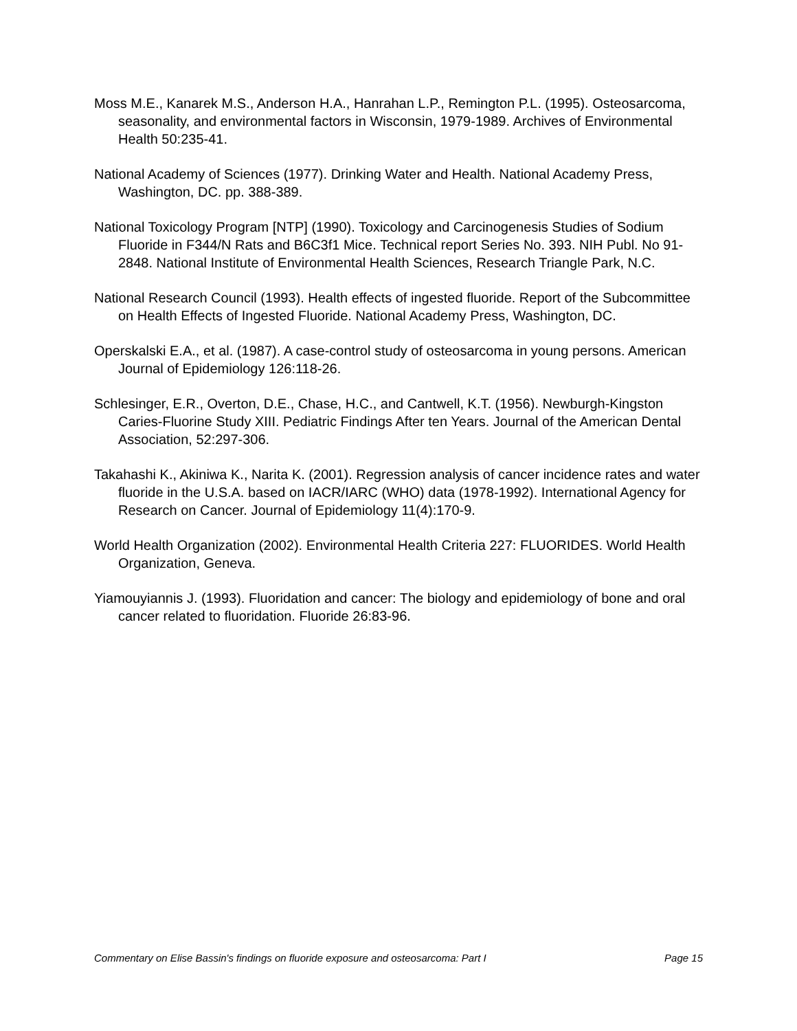Moss M.E., Kanarek M.S., Anderson H.A., Hanrahan L.P., Remington P.L. (1995). Osteosarcoma, seasonality, and environmental factors in Wisconsin, 1979-1989. Archives of Environmental Health 50:235-41.
National Academy of Sciences (1977). Drinking Water and Health. National Academy Press, Washington, DC. pp. 388-389.
National Toxicology Program [NTP] (1990). Toxicology and Carcinogenesis Studies of Sodium Fluoride in F344/N Rats and B6C3f1 Mice. Technical report Series No. 393. NIH Publ. No 91-2848. National Institute of Environmental Health Sciences, Research Triangle Park, N.C.
National Research Council (1993). Health effects of ingested fluoride. Report of the Subcommittee on Health Effects of Ingested Fluoride. National Academy Press, Washington, DC.
Operskalski E.A., et al. (1987). A case-control study of osteosarcoma in young persons. American Journal of Epidemiology 126:118-26.
Schlesinger, E.R., Overton, D.E., Chase, H.C., and Cantwell, K.T. (1956). Newburgh-Kingston Caries-Fluorine Study XIII. Pediatric Findings After ten Years. Journal of the American Dental Association, 52:297-306.
Takahashi K., Akiniwa K., Narita K. (2001). Regression analysis of cancer incidence rates and water fluoride in the U.S.A. based on IACR/IARC (WHO) data (1978-1992). International Agency for Research on Cancer. Journal of Epidemiology 11(4):170-9.
World Health Organization (2002). Environmental Health Criteria 227: FLUORIDES. World Health Organization, Geneva.
Yiamouyiannis J. (1993). Fluoridation and cancer: The biology and epidemiology of bone and oral cancer related to fluoridation. Fluoride 26:83-96.
Commentary on Elise Bassin's findings on fluoride exposure and osteosarcoma: Part I Page 15